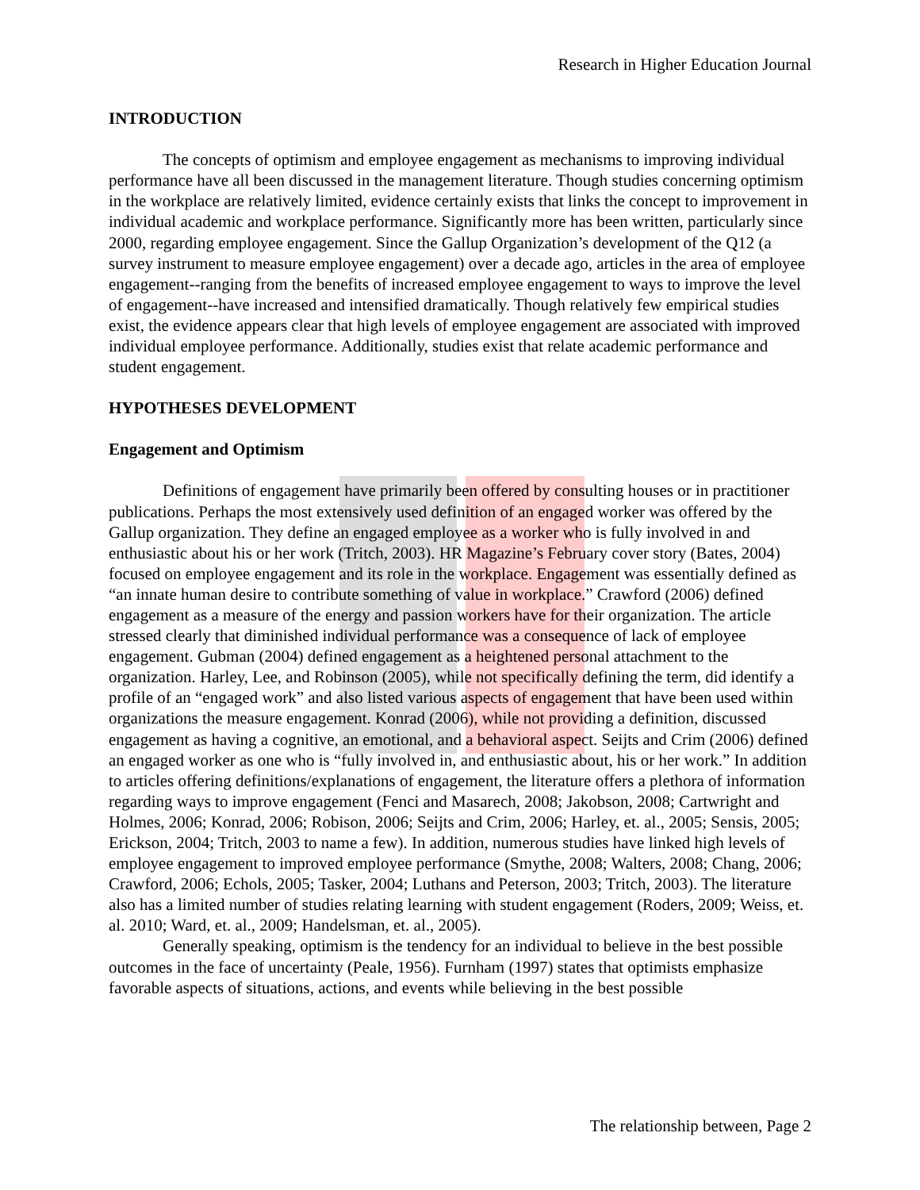Research in Higher Education Journal
INTRODUCTION
The concepts of optimism and employee engagement as mechanisms to improving individual performance have all been discussed in the management literature. Though studies concerning optimism in the workplace are relatively limited, evidence certainly exists that links the concept to improvement in individual academic and workplace performance. Significantly more has been written, particularly since 2000, regarding employee engagement. Since the Gallup Organization’s development of the Q12 (a survey instrument to measure employee engagement) over a decade ago, articles in the area of employee engagement--ranging from the benefits of increased employee engagement to ways to improve the level of engagement--have increased and intensified dramatically. Though relatively few empirical studies exist, the evidence appears clear that high levels of employee engagement are associated with improved individual employee performance. Additionally, studies exist that relate academic performance and student engagement.
HYPOTHESES DEVELOPMENT
Engagement and Optimism
Definitions of engagement have primarily been offered by consulting houses or in practitioner publications. Perhaps the most extensively used definition of an engaged worker was offered by the Gallup organization. They define an engaged employee as a worker who is fully involved in and enthusiastic about his or her work (Tritch, 2003). HR Magazine’s February cover story (Bates, 2004) focused on employee engagement and its role in the workplace. Engagement was essentially defined as “an innate human desire to contribute something of value in workplace.” Crawford (2006) defined engagement as a measure of the energy and passion workers have for their organization. The article stressed clearly that diminished individual performance was a consequence of lack of employee engagement. Gubman (2004) defined engagement as a heightened personal attachment to the organization. Harley, Lee, and Robinson (2005), while not specifically defining the term, did identify a profile of an “engaged work” and also listed various aspects of engagement that have been used within organizations the measure engagement. Konrad (2006), while not providing a definition, discussed engagement as having a cognitive, an emotional, and a behavioral aspect. Seijts and Crim (2006) defined an engaged worker as one who is “fully involved in, and enthusiastic about, his or her work.” In addition to articles offering definitions/explanations of engagement, the literature offers a plethora of information regarding ways to improve engagement (Fenci and Masarech, 2008; Jakobson, 2008; Cartwright and Holmes, 2006; Konrad, 2006; Robison, 2006; Seijts and Crim, 2006; Harley, et. al., 2005; Sensis, 2005; Erickson, 2004; Tritch, 2003 to name a few). In addition, numerous studies have linked high levels of employee engagement to improved employee performance (Smythe, 2008; Walters, 2008; Chang, 2006; Crawford, 2006; Echols, 2005; Tasker, 2004; Luthans and Peterson, 2003; Tritch, 2003). The literature also has a limited number of studies relating learning with student engagement (Roders, 2009; Weiss, et. al. 2010; Ward, et. al., 2009; Handelsman, et. al., 2005).
Generally speaking, optimism is the tendency for an individual to believe in the best possible outcomes in the face of uncertainty (Peale, 1956). Furnham (1997) states that optimists emphasize favorable aspects of situations, actions, and events while believing in the best possible
The relationship between, Page 2